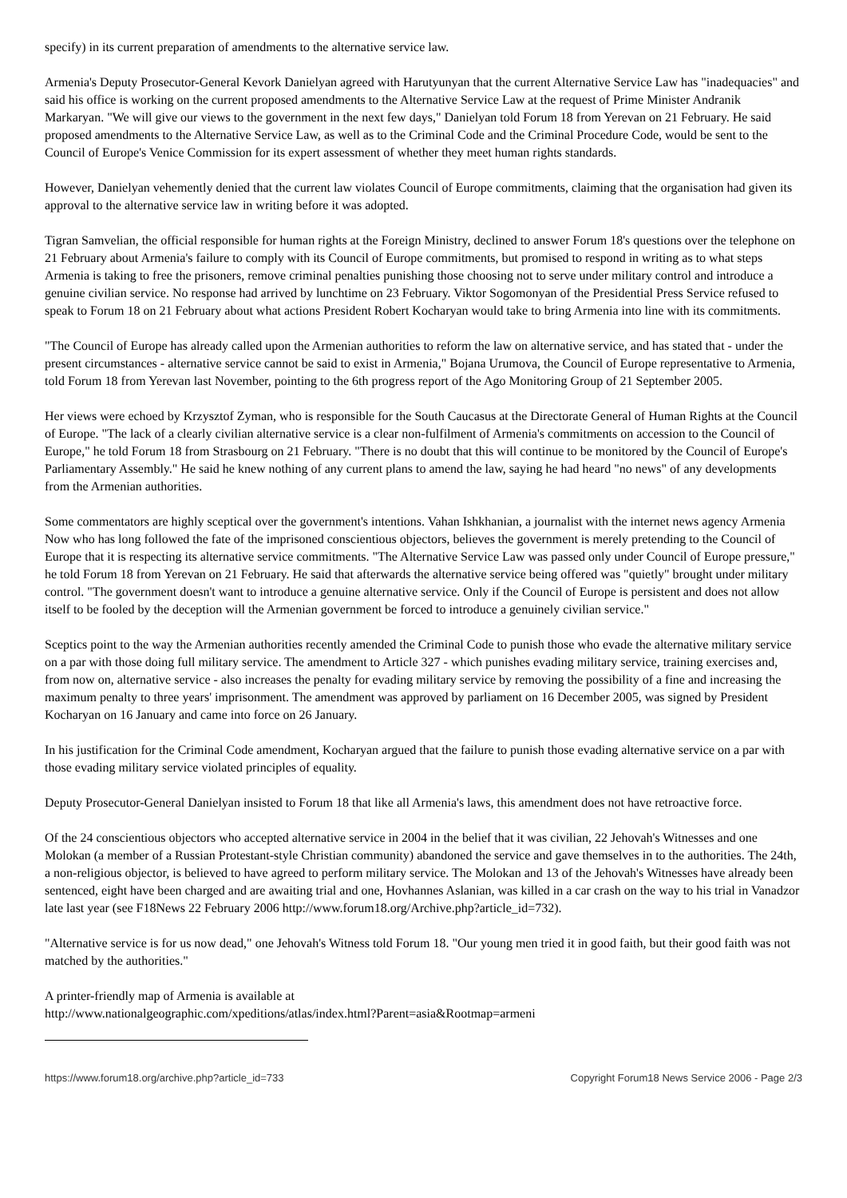specify) in its current preparation of amendments to the alternative service law.
Armenia's Deputy Prosecutor-General Kevork Danielyan agreed with Harutyunyan that the current Alternative Service Law has "inadequacies" and said his office is working on the current proposed amendments to the Alternative Service Law at the request of Prime Minister Andranik Markaryan. "We will give our views to the government in the next few days," Danielyan told Forum 18 from Yerevan on 21 February. He said proposed amendments to the Alternative Service Law, as well as to the Criminal Code and the Criminal Procedure Code, would be sent to the Council of Europe's Venice Commission for its expert assessment of whether they meet human rights standards.
However, Danielyan vehemently denied that the current law violates Council of Europe commitments, claiming that the organisation had given its approval to the alternative service law in writing before it was adopted.
Tigran Samvelian, the official responsible for human rights at the Foreign Ministry, declined to answer Forum 18's questions over the telephone on 21 February about Armenia's failure to comply with its Council of Europe commitments, but promised to respond in writing as to what steps Armenia is taking to free the prisoners, remove criminal penalties punishing those choosing not to serve under military control and introduce a genuine civilian service. No response had arrived by lunchtime on 23 February. Viktor Sogomonyan of the Presidential Press Service refused to speak to Forum 18 on 21 February about what actions President Robert Kocharyan would take to bring Armenia into line with its commitments.
"The Council of Europe has already called upon the Armenian authorities to reform the law on alternative service, and has stated that - under the present circumstances - alternative service cannot be said to exist in Armenia," Bojana Urumova, the Council of Europe representative to Armenia, told Forum 18 from Yerevan last November, pointing to the 6th progress report of the Ago Monitoring Group of 21 September 2005.
Her views were echoed by Krzysztof Zyman, who is responsible for the South Caucasus at the Directorate General of Human Rights at the Council of Europe. "The lack of a clearly civilian alternative service is a clear non-fulfilment of Armenia's commitments on accession to the Council of Europe," he told Forum 18 from Strasbourg on 21 February. "There is no doubt that this will continue to be monitored by the Council of Europe's Parliamentary Assembly." He said he knew nothing of any current plans to amend the law, saying he had heard "no news" of any developments from the Armenian authorities.
Some commentators are highly sceptical over the government's intentions. Vahan Ishkhanian, a journalist with the internet news agency Armenia Now who has long followed the fate of the imprisoned conscientious objectors, believes the government is merely pretending to the Council of Europe that it is respecting its alternative service commitments. "The Alternative Service Law was passed only under Council of Europe pressure," he told Forum 18 from Yerevan on 21 February. He said that afterwards the alternative service being offered was "quietly" brought under military control. "The government doesn't want to introduce a genuine alternative service. Only if the Council of Europe is persistent and does not allow itself to be fooled by the deception will the Armenian government be forced to introduce a genuinely civilian service."
Sceptics point to the way the Armenian authorities recently amended the Criminal Code to punish those who evade the alternative military service on a par with those doing full military service. The amendment to Article 327 - which punishes evading military service, training exercises and, from now on, alternative service - also increases the penalty for evading military service by removing the possibility of a fine and increasing the maximum penalty to three years' imprisonment. The amendment was approved by parliament on 16 December 2005, was signed by President Kocharyan on 16 January and came into force on 26 January.
In his justification for the Criminal Code amendment, Kocharyan argued that the failure to punish those evading alternative service on a par with those evading military service violated principles of equality.
Deputy Prosecutor-General Danielyan insisted to Forum 18 that like all Armenia's laws, this amendment does not have retroactive force.
Of the 24 conscientious objectors who accepted alternative service in 2004 in the belief that it was civilian, 22 Jehovah's Witnesses and one Molokan (a member of a Russian Protestant-style Christian community) abandoned the service and gave themselves in to the authorities. The 24th, a non-religious objector, is believed to have agreed to perform military service. The Molokan and 13 of the Jehovah's Witnesses have already been sentenced, eight have been charged and are awaiting trial and one, Hovhannes Aslanian, was killed in a car crash on the way to his trial in Vanadzor late last year (see F18News 22 February 2006 http://www.forum18.org/Archive.php?article_id=732).
"Alternative service is for us now dead," one Jehovah's Witness told Forum 18. "Our young men tried it in good faith, but their good faith was not matched by the authorities."
A printer-friendly map of Armenia is available at
http://www.nationalgeographic.com/xpeditions/atlas/index.html?Parent=asia&Rootmap=armeni
https://www.forum18.org/archive.php?article_id=733 Copyright Forum18 News Service 2006 - Page 2/3